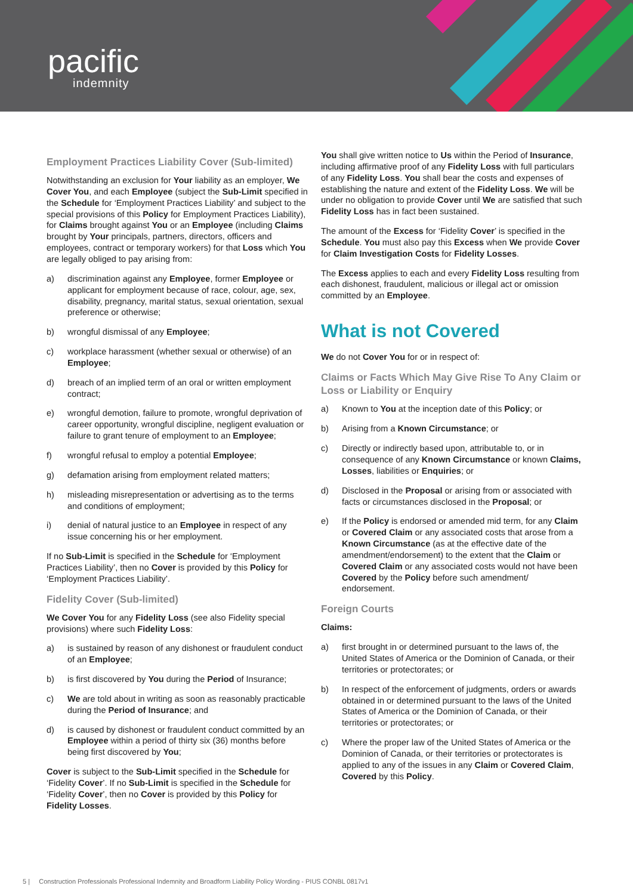pacific
indemnity
Employment Practices Liability Cover (Sub-limited)
Notwithstanding an exclusion for Your liability as an employer, We Cover You, and each Employee (subject the Sub-Limit specified in the Schedule for ‘Employment Practices Liability’ and subject to the special provisions of this Policy for Employment Practices Liability), for Claims brought against You or an Employee (including Claims brought by Your principals, partners, directors, officers and employees, contract or temporary workers) for that Loss which You are legally obliged to pay arising from:
a) discrimination against any Employee, former Employee or applicant for employment because of race, colour, age, sex, disability, pregnancy, marital status, sexual orientation, sexual preference or otherwise;
b) wrongful dismissal of any Employee;
c) workplace harassment (whether sexual or otherwise) of an Employee;
d) breach of an implied term of an oral or written employment contract;
e) wrongful demotion, failure to promote, wrongful deprivation of career opportunity, wrongful discipline, negligent evaluation or failure to grant tenure of employment to an Employee;
f) wrongful refusal to employ a potential Employee;
g) defamation arising from employment related matters;
h) misleading misrepresentation or advertising as to the terms and conditions of employment;
i) denial of natural justice to an Employee in respect of any issue concerning his or her employment.
If no Sub-Limit is specified in the Schedule for ‘Employment Practices Liability’, then no Cover is provided by this Policy for ‘Employment Practices Liability’.
Fidelity Cover (Sub-limited)
We Cover You for any Fidelity Loss (see also Fidelity special provisions) where such Fidelity Loss:
a) is sustained by reason of any dishonest or fraudulent conduct of an Employee;
b) is first discovered by You during the Period of Insurance;
c) We are told about in writing as soon as reasonably practicable during the Period of Insurance; and
d) is caused by dishonest or fraudulent conduct committed by an Employee within a period of thirty six (36) months before being first discovered by You;
Cover is subject to the Sub-Limit specified in the Schedule for ‘Fidelity Cover’. If no Sub-Limit is specified in the Schedule for ‘Fidelity Cover’, then no Cover is provided by this Policy for Fidelity Losses.
You shall give written notice to Us within the Period of Insurance, including affirmative proof of any Fidelity Loss with full particulars of any Fidelity Loss. You shall bear the costs and expenses of establishing the nature and extent of the Fidelity Loss. We will be under no obligation to provide Cover until We are satisfied that such Fidelity Loss has in fact been sustained.
The amount of the Excess for ‘Fidelity Cover’ is specified in the Schedule. You must also pay this Excess when We provide Cover for Claim Investigation Costs for Fidelity Losses.
The Excess applies to each and every Fidelity Loss resulting from each dishonest, fraudulent, malicious or illegal act or omission committed by an Employee.
What is not Covered
We do not Cover You for or in respect of:
Claims or Facts Which May Give Rise To Any Claim or Loss or Liability or Enquiry
a) Known to You at the inception date of this Policy; or
b) Arising from a Known Circumstance; or
c) Directly or indirectly based upon, attributable to, or in consequence of any Known Circumstance or known Claims, Losses, liabilities or Enquiries; or
d) Disclosed in the Proposal or arising from or associated with facts or circumstances disclosed in the Proposal; or
e) If the Policy is endorsed or amended mid term, for any Claim or Covered Claim or any associated costs that arose from a Known Circumstance (as at the effective date of the amendment/endorsement) to the extent that the Claim or Covered Claim or any associated costs would not have been Covered by the Policy before such amendment/ endorsement.
Foreign Courts
Claims:
a) first brought in or determined pursuant to the laws of, the United States of America or the Dominion of Canada, or their territories or protectorates; or
b) In respect of the enforcement of judgments, orders or awards obtained in or determined pursuant to the laws of the United States of America or the Dominion of Canada, or their territories or protectorates; or
c) Where the proper law of the United States of America or the Dominion of Canada, or their territories or protectorates is applied to any of the issues in any Claim or Covered Claim, Covered by this Policy.
5 | Construction Professionals Professional Indemnity and Broadform Liability Policy Wording - PIUS CONBL 0817v1